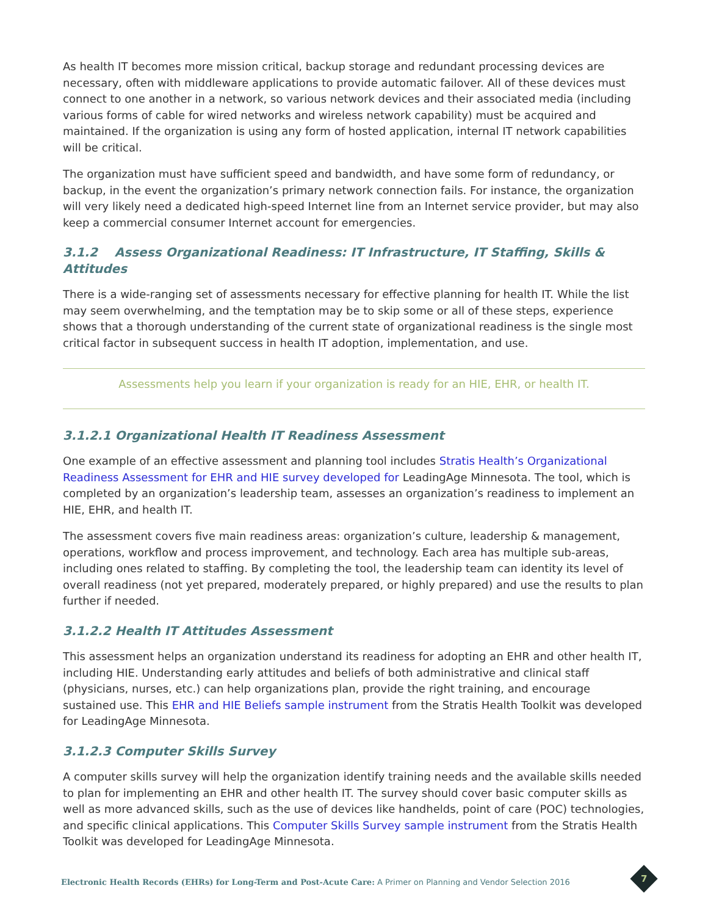As health IT becomes more mission critical, backup storage and redundant processing devices are necessary, often with middleware applications to provide automatic failover. All of these devices must connect to one another in a network, so various network devices and their associated media (including various forms of cable for wired networks and wireless network capability) must be acquired and maintained. If the organization is using any form of hosted application, internal IT network capabilities will be critical.
The organization must have sufficient speed and bandwidth, and have some form of redundancy, or backup, in the event the organization’s primary network connection fails. For instance, the organization will very likely need a dedicated high-speed Internet line from an Internet service provider, but may also keep a commercial consumer Internet account for emergencies.
3.1.2 Assess Organizational Readiness: IT Infrastructure, IT Staffing, Skills & Attitudes
There is a wide-ranging set of assessments necessary for effective planning for health IT. While the list may seem overwhelming, and the temptation may be to skip some or all of these steps, experience shows that a thorough understanding of the current state of organizational readiness is the single most critical factor in subsequent success in health IT adoption, implementation, and use.
Assessments help you learn if your organization is ready for an HIE, EHR, or health IT.
3.1.2.1 Organizational Health IT Readiness Assessment
One example of an effective assessment and planning tool includes Stratis Health’s Organizational Readiness Assessment for EHR and HIE survey developed for LeadingAge Minnesota. The tool, which is completed by an organization’s leadership team, assesses an organization’s readiness to implement an HIE, EHR, and health IT.
The assessment covers five main readiness areas: organization’s culture, leadership & management, operations, workflow and process improvement, and technology. Each area has multiple sub-areas, including ones related to staffing. By completing the tool, the leadership team can identity its level of overall readiness (not yet prepared, moderately prepared, or highly prepared) and use the results to plan further if needed.
3.1.2.2 Health IT Attitudes Assessment
This assessment helps an organization understand its readiness for adopting an EHR and other health IT, including HIE. Understanding early attitudes and beliefs of both administrative and clinical staff (physicians, nurses, etc.) can help organizations plan, provide the right training, and encourage sustained use. This EHR and HIE Beliefs sample instrument from the Stratis Health Toolkit was developed for LeadingAge Minnesota.
3.1.2.3 Computer Skills Survey
A computer skills survey will help the organization identify training needs and the available skills needed to plan for implementing an EHR and other health IT. The survey should cover basic computer skills as well as more advanced skills, such as the use of devices like handhelds, point of care (POC) technologies, and specific clinical applications. This Computer Skills Survey sample instrument from the Stratis Health Toolkit was developed for LeadingAge Minnesota.
Electronic Health Records (EHRs) for Long-Term and Post-Acute Care: A Primer on Planning and Vendor Selection 2016
7